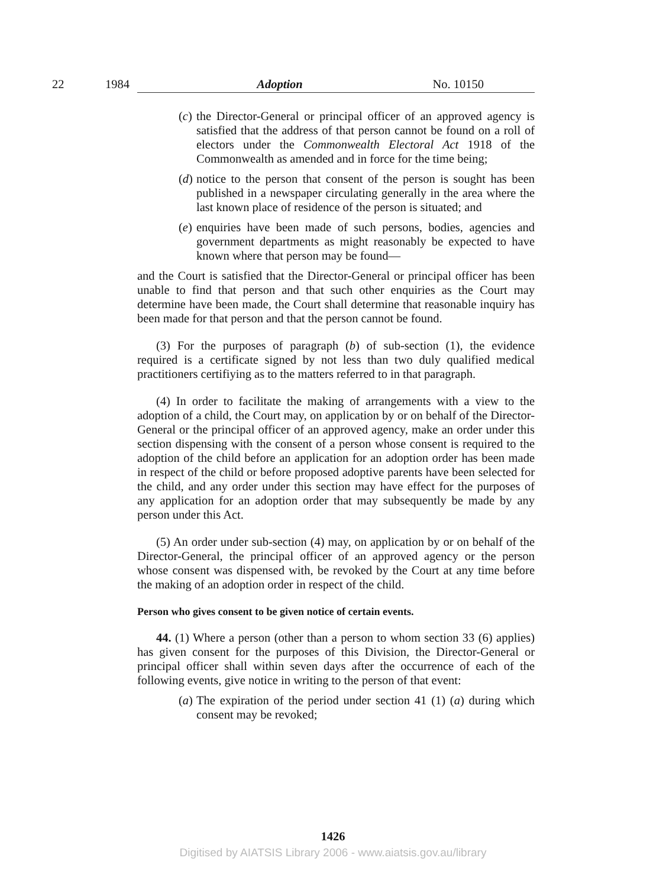22 1984 Adoption No. 10150
(c) the Director-General or principal officer of an approved agency is satisfied that the address of that person cannot be found on a roll of electors under the Commonwealth Electoral Act 1918 of the Commonwealth as amended and in force for the time being;
(d) notice to the person that consent of the person is sought has been published in a newspaper circulating generally in the area where the last known place of residence of the person is situated; and
(e) enquiries have been made of such persons, bodies, agencies and government departments as might reasonably be expected to have known where that person may be found—
and the Court is satisfied that the Director-General or principal officer has been unable to find that person and that such other enquiries as the Court may determine have been made, the Court shall determine that reasonable inquiry has been made for that person and that the person cannot be found.
(3) For the purposes of paragraph (b) of sub-section (1), the evidence required is a certificate signed by not less than two duly qualified medical practitioners certifiying as to the matters referred to in that paragraph.
(4) In order to facilitate the making of arrangements with a view to the adoption of a child, the Court may, on application by or on behalf of the Director-General or the principal officer of an approved agency, make an order under this section dispensing with the consent of a person whose consent is required to the adoption of the child before an application for an adoption order has been made in respect of the child or before proposed adoptive parents have been selected for the child, and any order under this section may have effect for the purposes of any application for an adoption order that may subsequently be made by any person under this Act.
(5) An order under sub-section (4) may, on application by or on behalf of the Director-General, the principal officer of an approved agency or the person whose consent was dispensed with, be revoked by the Court at any time before the making of an adoption order in respect of the child.
Person who gives consent to be given notice of certain events.
44. (1) Where a person (other than a person to whom section 33 (6) applies) has given consent for the purposes of this Division, the Director-General or principal officer shall within seven days after the occurrence of each of the following events, give notice in writing to the person of that event:
(a) The expiration of the period under section 41 (1) (a) during which consent may be revoked;
1426
Digitised by AIATSIS Library 2006 - www.aiatsis.gov.au/library